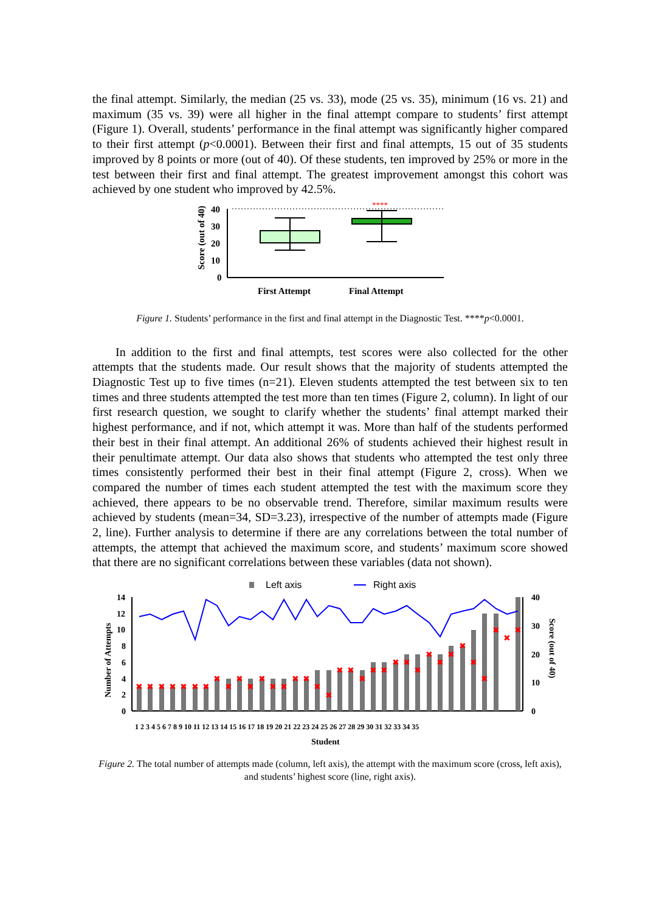the final attempt. Similarly, the median (25 vs. 33), mode (25 vs. 35), minimum (16 vs. 21) and maximum (35 vs. 39) were all higher in the final attempt compare to students’ first attempt (Figure 1). Overall, students’ performance in the final attempt was significantly higher compared to their first attempt (p<0.0001). Between their first and final attempts, 15 out of 35 students improved by 8 points or more (out of 40). Of these students, ten improved by 25% or more in the test between their first and final attempt. The greatest improvement amongst this cohort was achieved by one student who improved by 42.5%.
Score (out of 40)
40
30
20
10
0
****
First Attempt
Final Attempt
Figure 1. Students’ performance in the first and final attempt in the Diagnostic Test. ****p<0.0001.
In addition to the first and final attempts, test scores were also collected for the other attempts that the students made. Our result shows that the majority of students attempted the Diagnostic Test up to five times (n=21). Eleven students attempted the test between six to ten times and three students attempted the test more than ten times (Figure 2, column). In light of our first research question, we sought to clarify whether the students’ final attempt marked their highest performance, and if not, which attempt it was. More than half of the students performed their best in their final attempt. An additional 26% of students achieved their highest result in their penultimate attempt. Our data also shows that students who attempted the test only three times consistently performed their best in their final attempt (Figure 2, cross). When we compared the number of times each student attempted the test with the maximum score they achieved, there appears to be no observable trend. Therefore, similar maximum results were achieved by students (mean=34, SD=3.23), irrespective of the number of attempts made (Figure 2, line). Further analysis to determine if there are any correlations between the total number of attempts, the attempt that achieved the maximum score, and students’ maximum score showed that there are no significant correlations between these variables (data not shown).
Left axis
Right axis
Number of Attempts
Score (out of 40)
14
12
10
8
6
4
2
0
40
30
20
10
0
✖
✖
✖
✖
✖
✖
✖
✖
✖
✖
✖
✖
✖
✖
✖
✖
✖
✖
✖
✖
✖
✖
✖
✖
✖
✖
✖
✖
✖
✖
✖
✖
✖
✖
✖
1 2 3 4 5 6 7 8 9 10 11 12 13 14 15 16 17 18 19 20 21 22 23 24 25 26 27 28 29 30 31 32 33 34 35
Student
Figure 2. The total number of attempts made (column, left axis), the attempt with the maximum score (cross, left axis), and students’ highest score (line, right axis).